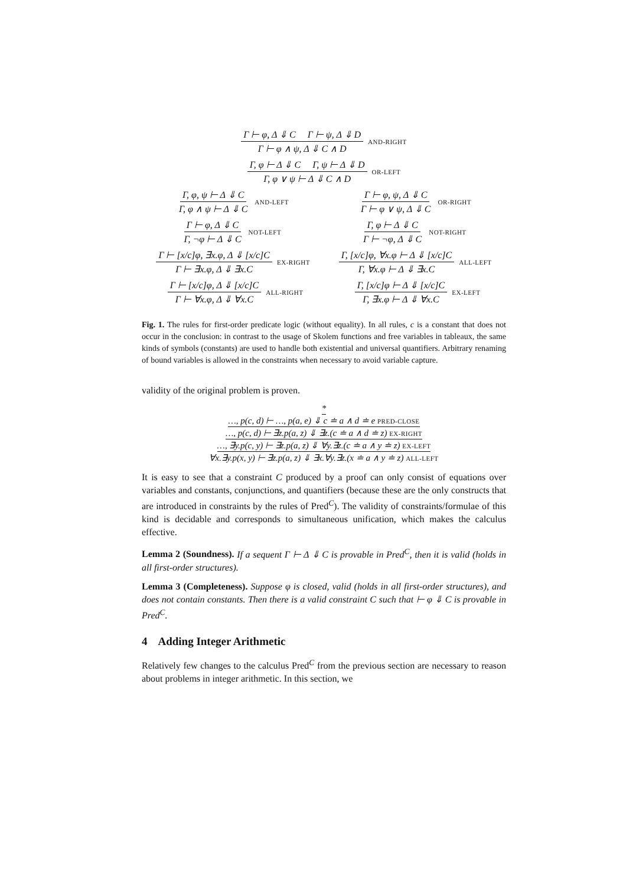Γ ⊢ φ, Δ ⇓ C Γ ⊢ ψ, Δ ⇓ D Γ ⊢ φ ∧ ψ, Δ ⇓ C ∧ D AND-RIGHT
Γ, φ ⊢ Δ ⇓ C Γ, ψ ⊢ Δ ⇓ D Γ, φ ∨ ψ ⊢ Δ ⇓ C ∧ D OR-LEFT
Γ, φ, ψ ⊢ Δ ⇓ C Γ, φ ∧ ψ ⊢ Δ ⇓ C AND-LEFT Γ ⊢ φ, ψ, Δ ⇓ C Γ ⊢ φ ∨ ψ, Δ ⇓ C OR-RIGHT
Γ ⊢ φ, Δ ⇓ C Γ, ¬φ ⊢ Δ ⇓ C NOT-LEFT Γ, φ ⊢ Δ ⇓ C Γ ⊢ ¬φ, Δ ⇓ C NOT-RIGHT
Γ ⊢ [x/c]φ, ∃x.φ, Δ ⇓ [x/c]C Γ ⊢ ∃x.φ, Δ ⇓ ∃x.C EX-RIGHT Γ, [x/c]φ, ∀x.φ ⊢ Δ ⇓ [x/c]C Γ, ∀x.φ ⊢ Δ ⇓ ∃x.C ALL-LEFT
Γ ⊢ [x/c]φ, Δ ⇓ [x/c]C Γ ⊢ ∀x.φ, Δ ⇓ ∀x.C ALL-RIGHT Γ, [x/c]φ ⊢ Δ ⇓ [x/c]C Γ, ∃x.φ ⊢ Δ ⇓ ∀x.C EX-LEFT
Fig. 1. The rules for first-order predicate logic (without equality). In all rules, c is a constant that does not occur in the conclusion: in contrast to the usage of Skolem functions and free variables in tableaux, the same kinds of symbols (constants) are used to handle both existential and universal quantifiers. Arbitrary renaming of bound variables is allowed in the constraints when necessary to avoid variable capture.
validity of the original problem is proven.
*
…, p(c, d) ⊢ …, p(a, e) ⇓ c ≐ a ∧ d ≐ e PRED-CLOSE
…, p(c, d) ⊢ ∃z.p(a, z) ⇓ ∃z.(c ≐ a ∧ d ≐ z) EX-RIGHT
…, ∃y.p(c, y) ⊢ ∃z.p(a, z) ⇓ ∀y.∃z.(c ≐ a ∧ y ≐ z) EX-LEFT
∀x.∃y.p(x, y) ⊢ ∃z.p(a, z) ⇓ ∃x.∀y.∃z.(x ≐ a ∧ y ≐ z) ALL-LEFT
It is easy to see that a constraint C produced by a proof can only consist of equations over variables and constants, conjunctions, and quantifiers (because these are the only constructs that are introduced in constraints by the rules of Pred<sup>C</sup>). The validity of constraints/formulae of this kind is decidable and corresponds to simultaneous unification, which makes the calculus effective.
Lemma 2 (Soundness). If a sequent Γ ⊢ Δ ⇓ C is provable in Pred<sup>C</sup>, then it is valid (holds in all first-order structures).
Lemma 3 (Completeness). Suppose φ is closed, valid (holds in all first-order structures), and does not contain constants. Then there is a valid constraint C such that ⊢ φ ⇓ C is provable in Pred<sup>C</sup>.
4 Adding Integer Arithmetic
Relatively few changes to the calculus Pred<sup>C</sup> from the previous section are necessary to reason about problems in integer arithmetic. In this section, we